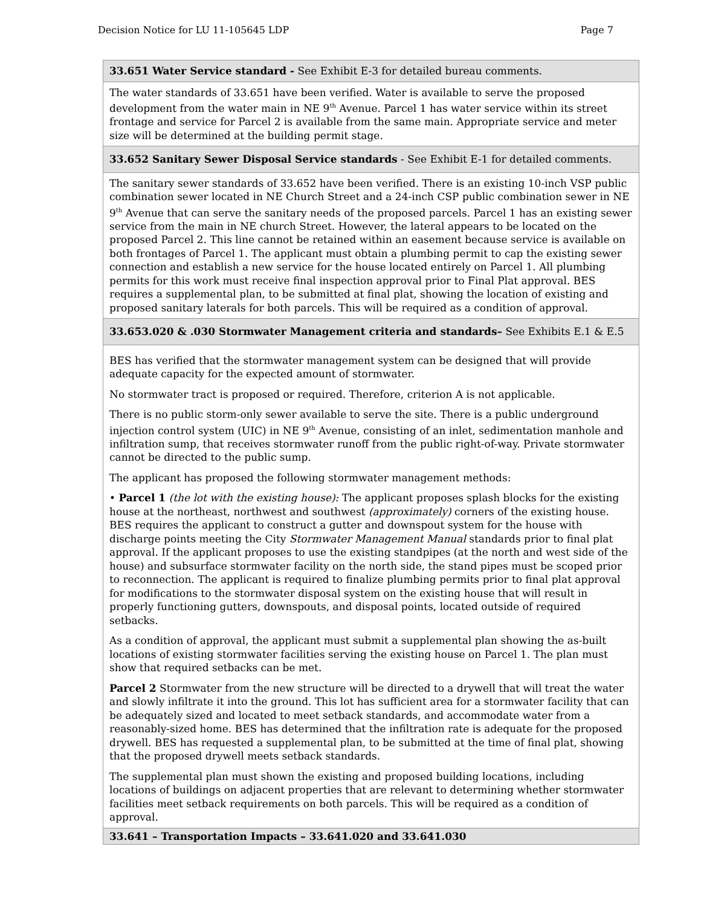Decision Notice for LU 11-105645 LDP Page 7
| 33.651 Water Service standard - See Exhibit E-3 for detailed bureau comments. |
| --- |
| The water standards of 33.651 have been verified. Water is available to serve the proposed development from the water main in NE 9<sup>th</sup> Avenue. Parcel 1 has water service within its street frontage and service for Parcel 2 is available from the same main. Appropriate service and meter size will be determined at the building permit stage. |
| 33.652 Sanitary Sewer Disposal Service standards - See Exhibit E-1 for detailed comments. |
| The sanitary sewer standards of 33.652 have been verified. There is an existing 10-inch VSP public combination sewer located in NE Church Street and a 24-inch CSP public combination sewer in NE 9<sup>th</sup> Avenue that can serve the sanitary needs of the proposed parcels. Parcel 1 has an existing sewer service from the main in NE church Street. However, the lateral appears to be located on the proposed Parcel 2. This line cannot be retained within an easement because service is available on both frontages of Parcel 1. The applicant must obtain a plumbing permit to cap the existing sewer connection and establish a new service for the house located entirely on Parcel 1. All plumbing permits for this work must receive final inspection approval prior to Final Plat approval. BES requires a supplemental plan, to be submitted at final plat, showing the location of existing and proposed sanitary laterals for both parcels. This will be required as a condition of approval. |
| 33.653.020 & .030 Stormwater Management criteria and standards– See Exhibits E.1 & E.5 |
| BES has verified that the stormwater management system can be designed that will provide adequate capacity for the expected amount of stormwater. No stormwater tract is proposed or required. Therefore, criterion A is not applicable. There is no public storm-only sewer available to serve the site. There is a public underground injection control system (UIC) in NE 9<sup>th</sup> Avenue, consisting of an inlet, sedimentation manhole and infiltration sump, that receives stormwater runoff from the public right-of-way. Private stormwater cannot be directed to the public sump. The applicant has proposed the following stormwater management methods: • Parcel 1 (the lot with the existing house): The applicant proposes splash blocks for the existing house at the northeast, northwest and southwest (approximately) corners of the existing house. BES requires the applicant to construct a gutter and downspout system for the house with discharge points meeting the City Stormwater Management Manual standards prior to final plat approval. If the applicant proposes to use the existing standpipes (at the north and west side of the house) and subsurface stormwater facility on the north side, the stand pipes must be scoped prior to reconnection. The applicant is required to finalize plumbing permits prior to final plat approval for modifications to the stormwater disposal system on the existing house that will result in properly functioning gutters, downspouts, and disposal points, located outside of required setbacks. As a condition of approval, the applicant must submit a supplemental plan showing the as-built locations of existing stormwater facilities serving the existing house on Parcel 1. The plan must show that required setbacks can be met. Parcel 2 Stormwater from the new structure will be directed to a drywell that will treat the water and slowly infiltrate it into the ground. This lot has sufficient area for a stormwater facility that can be adequately sized and located to meet setback standards, and accommodate water from a reasonably-sized home. BES has determined that the infiltration rate is adequate for the proposed drywell. BES has requested a supplemental plan, to be submitted at the time of final plat, showing that the proposed drywell meets setback standards. The supplemental plan must shown the existing and proposed building locations, including locations of buildings on adjacent properties that are relevant to determining whether stormwater facilities meet setback requirements on both parcels. This will be required as a condition of approval. |
| 33.641 – Transportation Impacts – 33.641.020 and 33.641.030 |